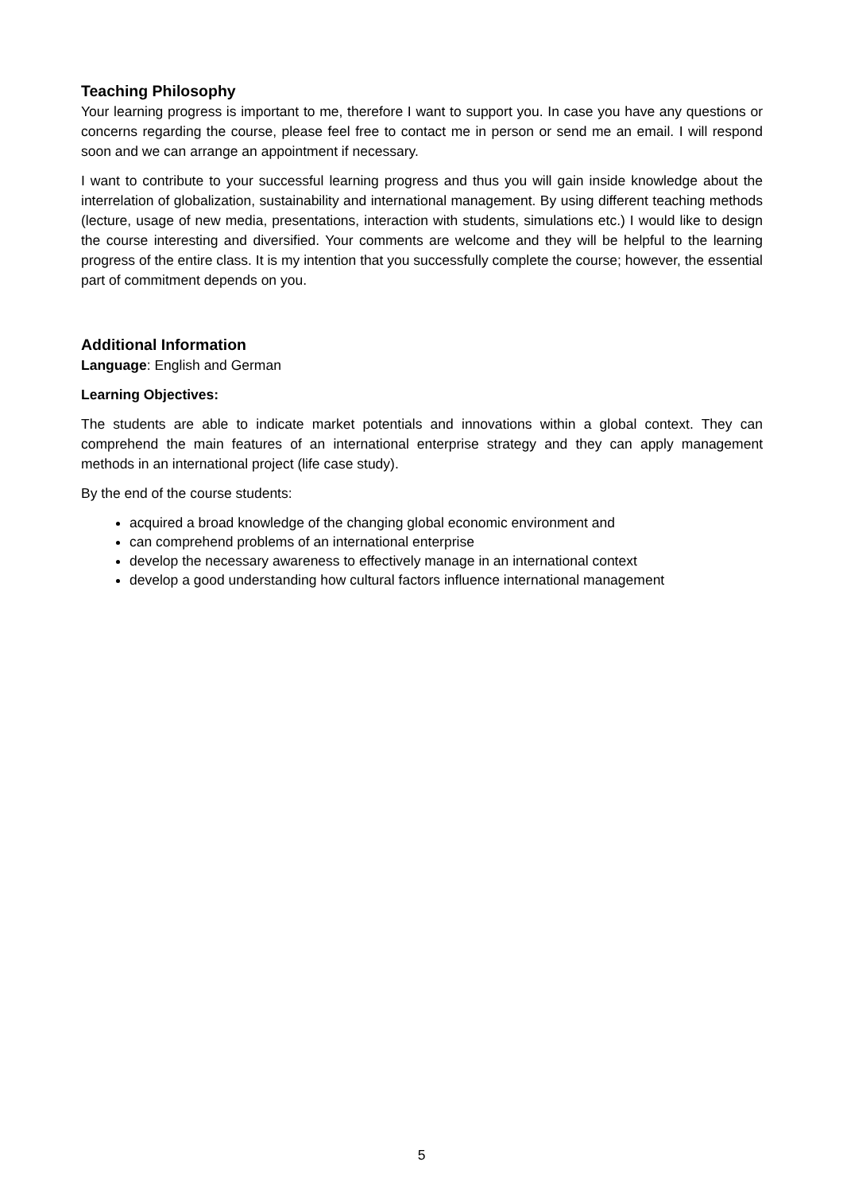Teaching Philosophy
Your learning progress is important to me, therefore I want to support you. In case you have any questions or concerns regarding the course, please feel free to contact me in person or send me an email. I will respond soon and we can arrange an appointment if necessary.
I want to contribute to your successful learning progress and thus you will gain inside knowledge about the interrelation of globalization, sustainability and international management. By using differ­ent teaching methods (lecture, usage of new media, presentations, interaction with students, simu­lations etc.) I would like to design the course interesting and diversified. Your comments are welcome and they will be helpful to the learning progress of the entire class. It is my intention that you suc­cessfully complete the course; however, the essential part of commitment depends on you.
Additional Information
Language: English and German
Learning Objectives:
The students are able to indicate market potentials and innovations within a global context. They can comprehend the main features of an international enterprise strategy and they can apply man­agement methods in an international project (life case study).
By the end of the course students:
acquired a broad knowledge of the changing global economic environment and
can comprehend problems of an international enterprise
develop the necessary awareness to effectively manage in an international context
develop a good understanding how cultural factors influence international management
5